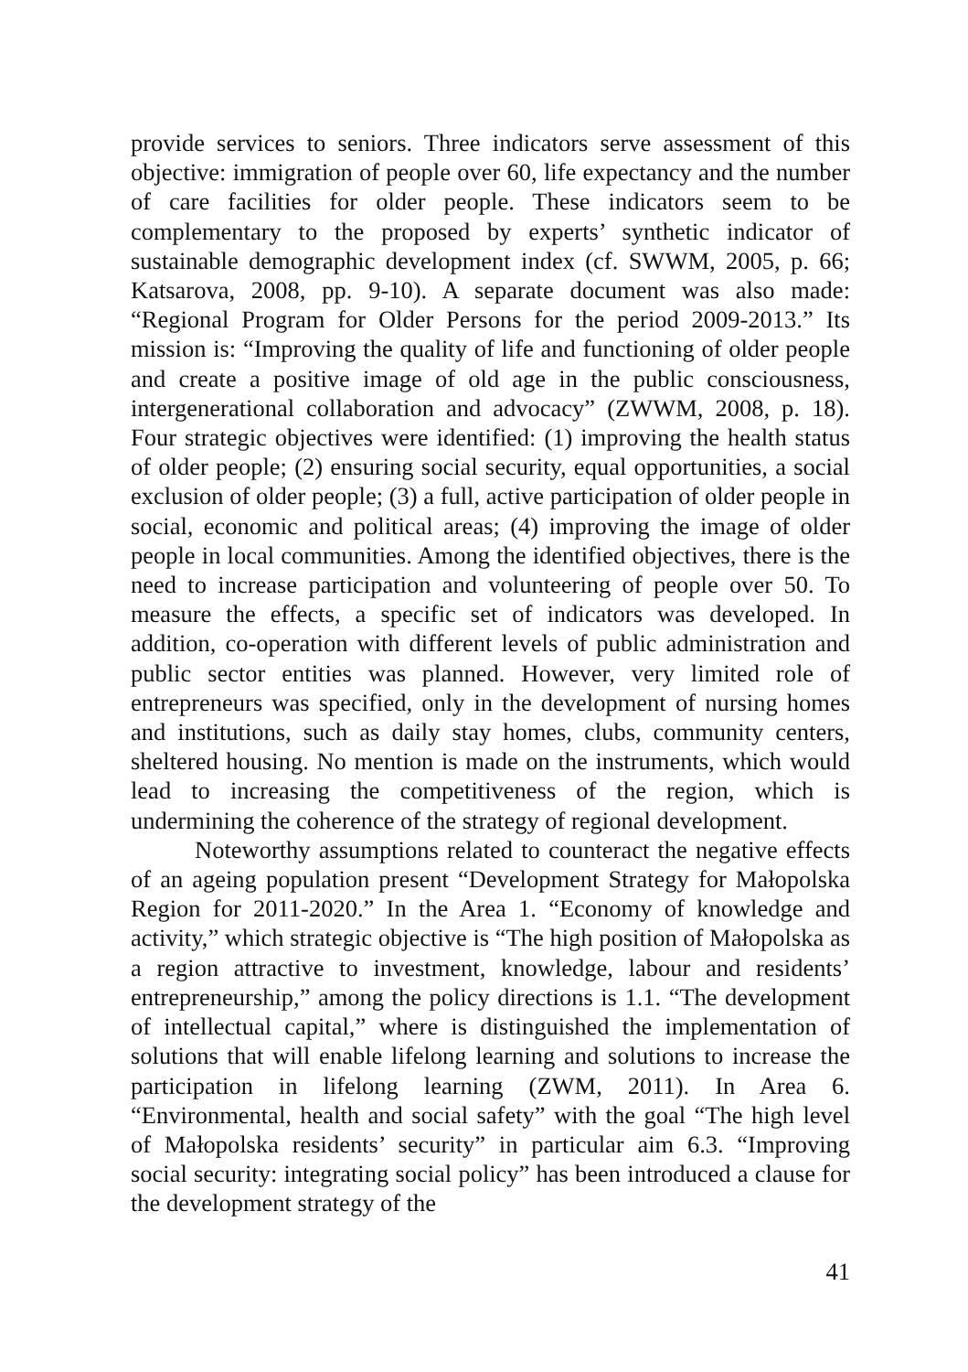provide services to seniors. Three indicators serve assessment of this objective: immigration of people over 60, life expectancy and the number of care facilities for older people. These indicators seem to be complementary to the proposed by experts’ synthetic indicator of sustainable demographic development index (cf. SWWM, 2005, p. 66; Katsarova, 2008, pp. 9-10). A separate document was also made: “Regional Program for Older Persons for the period 2009-2013.” Its mission is: “Improving the quality of life and functioning of older people and create a positive image of old age in the public consciousness, intergenerational collaboration and advocacy” (ZWWM, 2008, p. 18). Four strategic objectives were identified: (1) improving the health status of older people; (2) ensuring social security, equal opportunities, a social exclusion of older people; (3) a full, active participation of older people in social, economic and political areas; (4) improving the image of older people in local communities. Among the identified objectives, there is the need to increase participation and volunteering of people over 50. To measure the effects, a specific set of indicators was developed. In addition, co-operation with different levels of public administration and public sector entities was planned. However, very limited role of entrepreneurs was specified, only in the development of nursing homes and institutions, such as daily stay homes, clubs, community centers, sheltered housing. No mention is made on the instruments, which would lead to increasing the competitiveness of the region, which is undermining the coherence of the strategy of regional development.
Noteworthy assumptions related to counteract the negative effects of an ageing population present “Development Strategy for Małopolska Region for 2011-2020.” In the Area 1. “Economy of knowledge and activity,” which strategic objective is “The high position of Małopolska as a region attractive to investment, knowledge, labour and residents’ entrepreneurship,” among the policy directions is 1.1. “The development of intellectual capital,” where is distinguished the implementation of solutions that will enable lifelong learning and solutions to increase the participation in lifelong learning (ZWM, 2011). In Area 6. “Environmental, health and social safety” with the goal “The high level of Małopolska residents’ security” in particular aim 6.3. “Improving social security: integrating social policy” has been introduced a clause for the development strategy of the
41